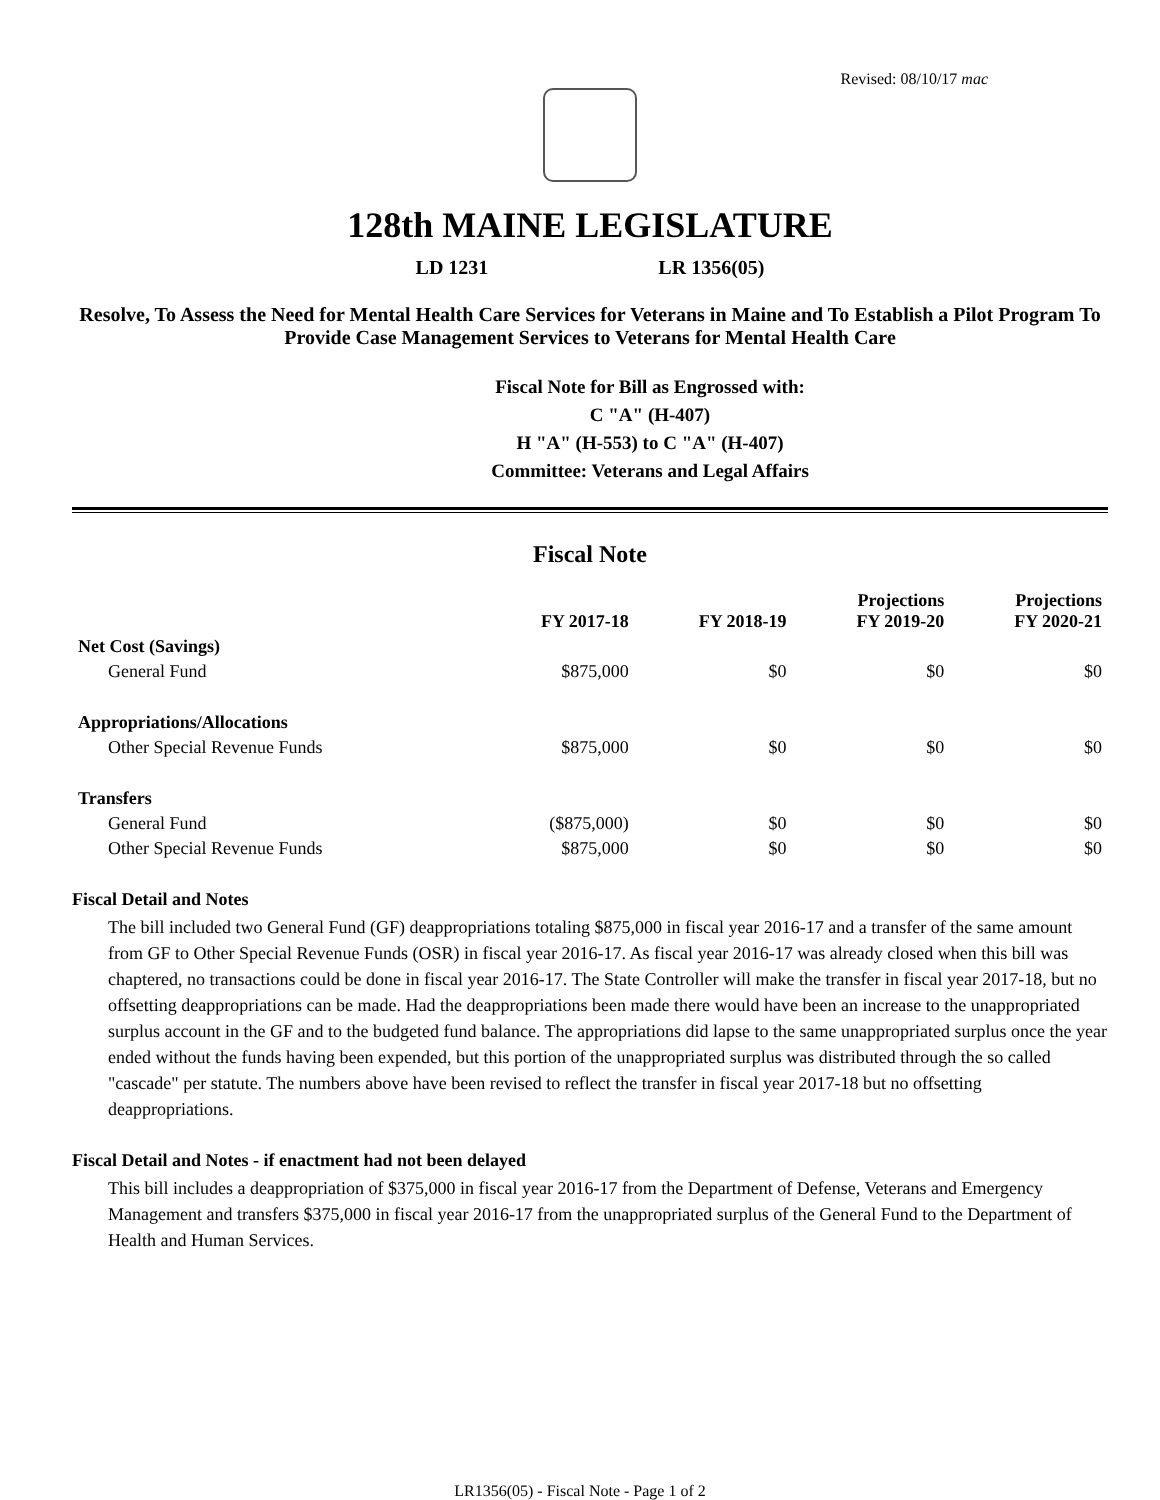Revised: 08/10/17 mac
128th MAINE LEGISLATURE
LD 1231 LR 1356(05)
Resolve, To Assess the Need for Mental Health Care Services for Veterans in Maine and To Establish a Pilot Program To Provide Case Management Services to Veterans for Mental Health Care
Fiscal Note for Bill as Engrossed with:
C "A" (H-407)
H "A" (H-553) to C "A" (H-407)
Committee: Veterans and Legal Affairs
Fiscal Note
| | FY 2017-18 | FY 2018-19 | Projections FY 2019-20 | Projections FY 2020-21 |
| --- | --- | --- | --- | --- |
| Net Cost (Savings) | | | | |
| General Fund | $875,000 | $0 | $0 | $0 |
| Appropriations/Allocations | | | | |
| Other Special Revenue Funds | $875,000 | $0 | $0 | $0 |
| Transfers | | | | |
| General Fund | ($875,000) | $0 | $0 | $0 |
| Other Special Revenue Funds | $875,000 | $0 | $0 | $0 |
Fiscal Detail and Notes
The bill included two General Fund (GF) deappropriations totaling $875,000 in fiscal year 2016-17 and a transfer of the same amount from GF to Other Special Revenue Funds (OSR) in fiscal year 2016-17. As fiscal year 2016-17 was already closed when this bill was chaptered, no transactions could be done in fiscal year 2016-17. The State Controller will make the transfer in fiscal year 2017-18, but no offsetting deappropriations can be made. Had the deappropriations been made there would have been an increase to the unappropriated surplus account in the GF and to the budgeted fund balance. The appropriations did lapse to the same unappropriated surplus once the year ended without the funds having been expended, but this portion of the unappropriated surplus was distributed through the so called "cascade" per statute. The numbers above have been revised to reflect the transfer in fiscal year 2017-18 but no offsetting deappropriations.
Fiscal Detail and Notes - if enactment had not been delayed
This bill includes a deappropriation of $375,000 in fiscal year 2016-17 from the Department of Defense, Veterans and Emergency Management and transfers $375,000 in fiscal year 2016-17 from the unappropriated surplus of the General Fund to the Department of Health and Human Services.
LR1356(05) - Fiscal Note - Page 1 of 2